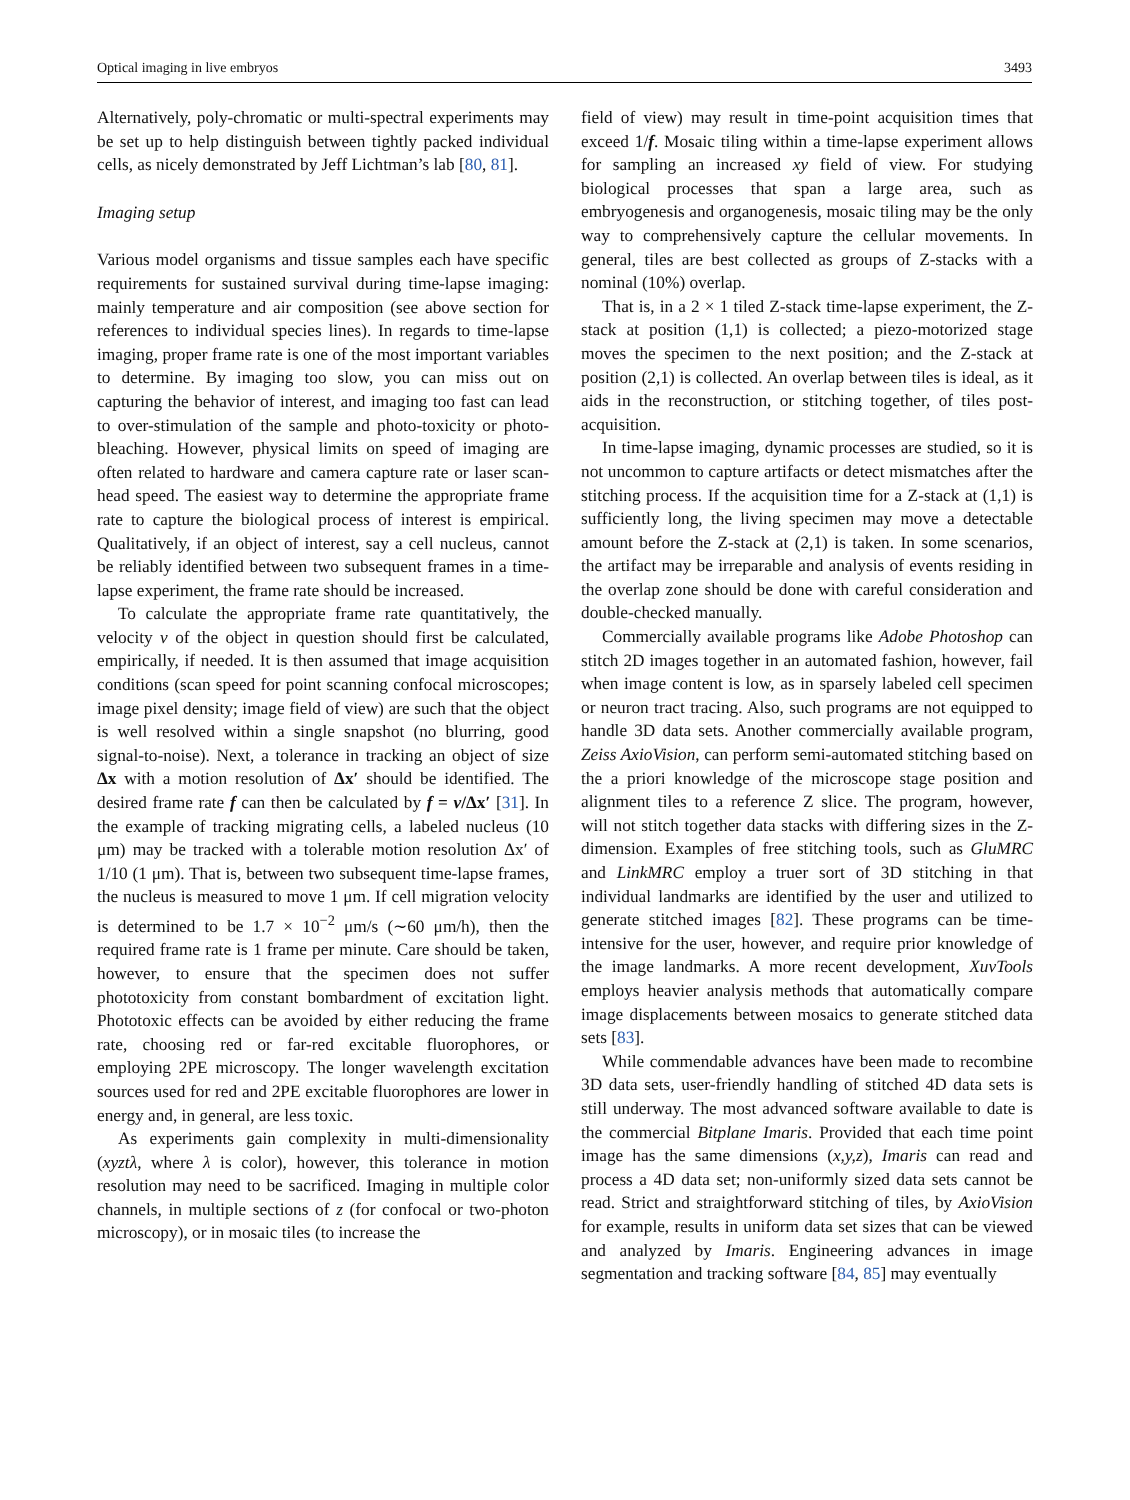Optical imaging in live embryos 3493
Alternatively, poly-chromatic or multi-spectral experiments may be set up to help distinguish between tightly packed individual cells, as nicely demonstrated by Jeff Lichtman’s lab [80, 81].
Imaging setup
Various model organisms and tissue samples each have specific requirements for sustained survival during time-lapse imaging: mainly temperature and air composition (see above section for references to individual species lines). In regards to time-lapse imaging, proper frame rate is one of the most important variables to determine. By imaging too slow, you can miss out on capturing the behavior of interest, and imaging too fast can lead to over-stimulation of the sample and photo-toxicity or photo-bleaching. However, physical limits on speed of imaging are often related to hardware and camera capture rate or laser scan-head speed. The easiest way to determine the appropriate frame rate to capture the biological process of interest is empirical. Qualitatively, if an object of interest, say a cell nucleus, cannot be reliably identified between two subsequent frames in a time-lapse experiment, the frame rate should be increased.
To calculate the appropriate frame rate quantitatively, the velocity v of the object in question should first be calculated, empirically, if needed. It is then assumed that image acquisition conditions (scan speed for point scanning confocal microscopes; image pixel density; image field of view) are such that the object is well resolved within a single snapshot (no blurring, good signal-to-noise). Next, a tolerance in tracking an object of size Δx with a motion resolution of Δx′ should be identified. The desired frame rate f can then be calculated by f = v/Δx′ [31]. In the example of tracking migrating cells, a labeled nucleus (10 μm) may be tracked with a tolerable motion resolution Δx′ of 1/10 (1 μm). That is, between two subsequent time-lapse frames, the nucleus is measured to move 1 μm. If cell migration velocity is determined to be 1.7 × 10<sup>−2</sup> μm/s (∼60 μm/h), then the required frame rate is 1 frame per minute. Care should be taken, however, to ensure that the specimen does not suffer phototoxicity from constant bombardment of excitation light. Phototoxic effects can be avoided by either reducing the frame rate, choosing red or far-red excitable fluorophores, or employing 2PE microscopy. The longer wavelength excitation sources used for red and 2PE excitable fluorophores are lower in energy and, in general, are less toxic.
As experiments gain complexity in multi-dimensionality (xyztλ, where λ is color), however, this tolerance in motion resolution may need to be sacrificed. Imaging in multiple color channels, in multiple sections of z (for confocal or two-photon microscopy), or in mosaic tiles (to increase the
field of view) may result in time-point acquisition times that exceed 1/f. Mosaic tiling within a time-lapse experiment allows for sampling an increased xy field of view. For studying biological processes that span a large area, such as embryogenesis and organogenesis, mosaic tiling may be the only way to comprehensively capture the cellular movements. In general, tiles are best collected as groups of Z-stacks with a nominal (10%) overlap.
That is, in a 2 × 1 tiled Z-stack time-lapse experiment, the Z-stack at position (1,1) is collected; a piezo-motorized stage moves the specimen to the next position; and the Z-stack at position (2,1) is collected. An overlap between tiles is ideal, as it aids in the reconstruction, or stitching together, of tiles post-acquisition.
In time-lapse imaging, dynamic processes are studied, so it is not uncommon to capture artifacts or detect mismatches after the stitching process. If the acquisition time for a Z-stack at (1,1) is sufficiently long, the living specimen may move a detectable amount before the Z-stack at (2,1) is taken. In some scenarios, the artifact may be irreparable and analysis of events residing in the overlap zone should be done with careful consideration and double-checked manually.
Commercially available programs like Adobe Photoshop can stitch 2D images together in an automated fashion, however, fail when image content is low, as in sparsely labeled cell specimen or neuron tract tracing. Also, such programs are not equipped to handle 3D data sets. Another commercially available program, Zeiss AxioVision, can perform semi-automated stitching based on the a priori knowledge of the microscope stage position and alignment tiles to a reference Z slice. The program, however, will not stitch together data stacks with differing sizes in the Z-dimension. Examples of free stitching tools, such as GluMRC and LinkMRC employ a truer sort of 3D stitching in that individual landmarks are identified by the user and utilized to generate stitched images [82]. These programs can be time-intensive for the user, however, and require prior knowledge of the image landmarks. A more recent development, XuvTools employs heavier analysis methods that automatically compare image displacements between mosaics to generate stitched data sets [83].
While commendable advances have been made to recombine 3D data sets, user-friendly handling of stitched 4D data sets is still underway. The most advanced software available to date is the commercial Bitplane Imaris. Provided that each time point image has the same dimensions (x,y,z), Imaris can read and process a 4D data set; non-uniformly sized data sets cannot be read. Strict and straightforward stitching of tiles, by AxioVision for example, results in uniform data set sizes that can be viewed and analyzed by Imaris. Engineering advances in image segmentation and tracking software [84, 85] may eventually